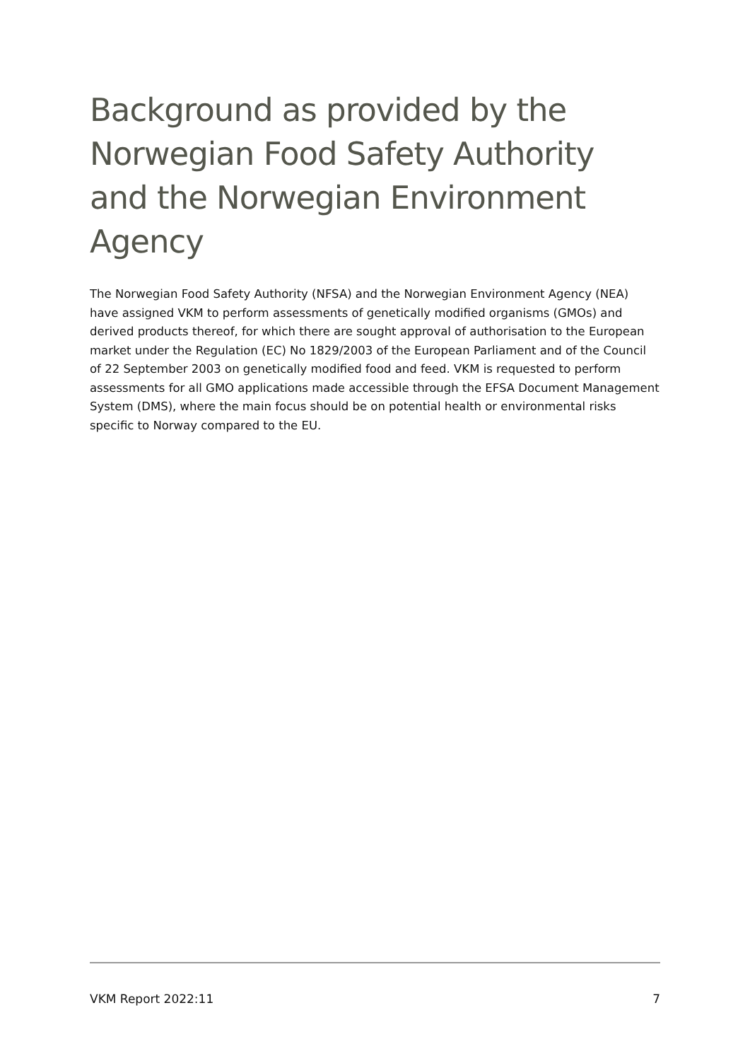Background as provided by the Norwegian Food Safety Authority and the Norwegian Environment Agency
The Norwegian Food Safety Authority (NFSA) and the Norwegian Environment Agency (NEA) have assigned VKM to perform assessments of genetically modified organisms (GMOs) and derived products thereof, for which there are sought approval of authorisation to the European market under the Regulation (EC) No 1829/2003 of the European Parliament and of the Council of 22 September 2003 on genetically modified food and feed. VKM is requested to perform assessments for all GMO applications made accessible through the EFSA Document Management System (DMS), where the main focus should be on potential health or environmental risks specific to Norway compared to the EU.
VKM Report 2022:11 7